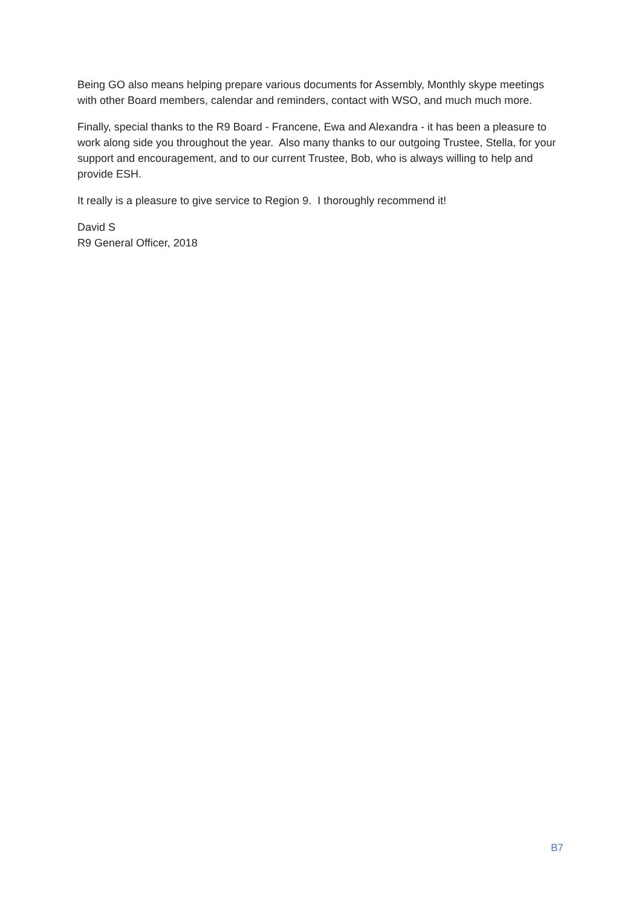Being GO also means helping prepare various documents for Assembly, Monthly skype meetings with other Board members, calendar and reminders, contact with WSO, and much much more.
Finally, special thanks to the R9 Board - Francene, Ewa and Alexandra - it has been a pleasure to work along side you throughout the year. Also many thanks to our outgoing Trustee, Stella, for your support and encouragement, and to our current Trustee, Bob, who is always willing to help and provide ESH.
It really is a pleasure to give service to Region 9. I thoroughly recommend it!
David S
R9 General Officer, 2018
B7